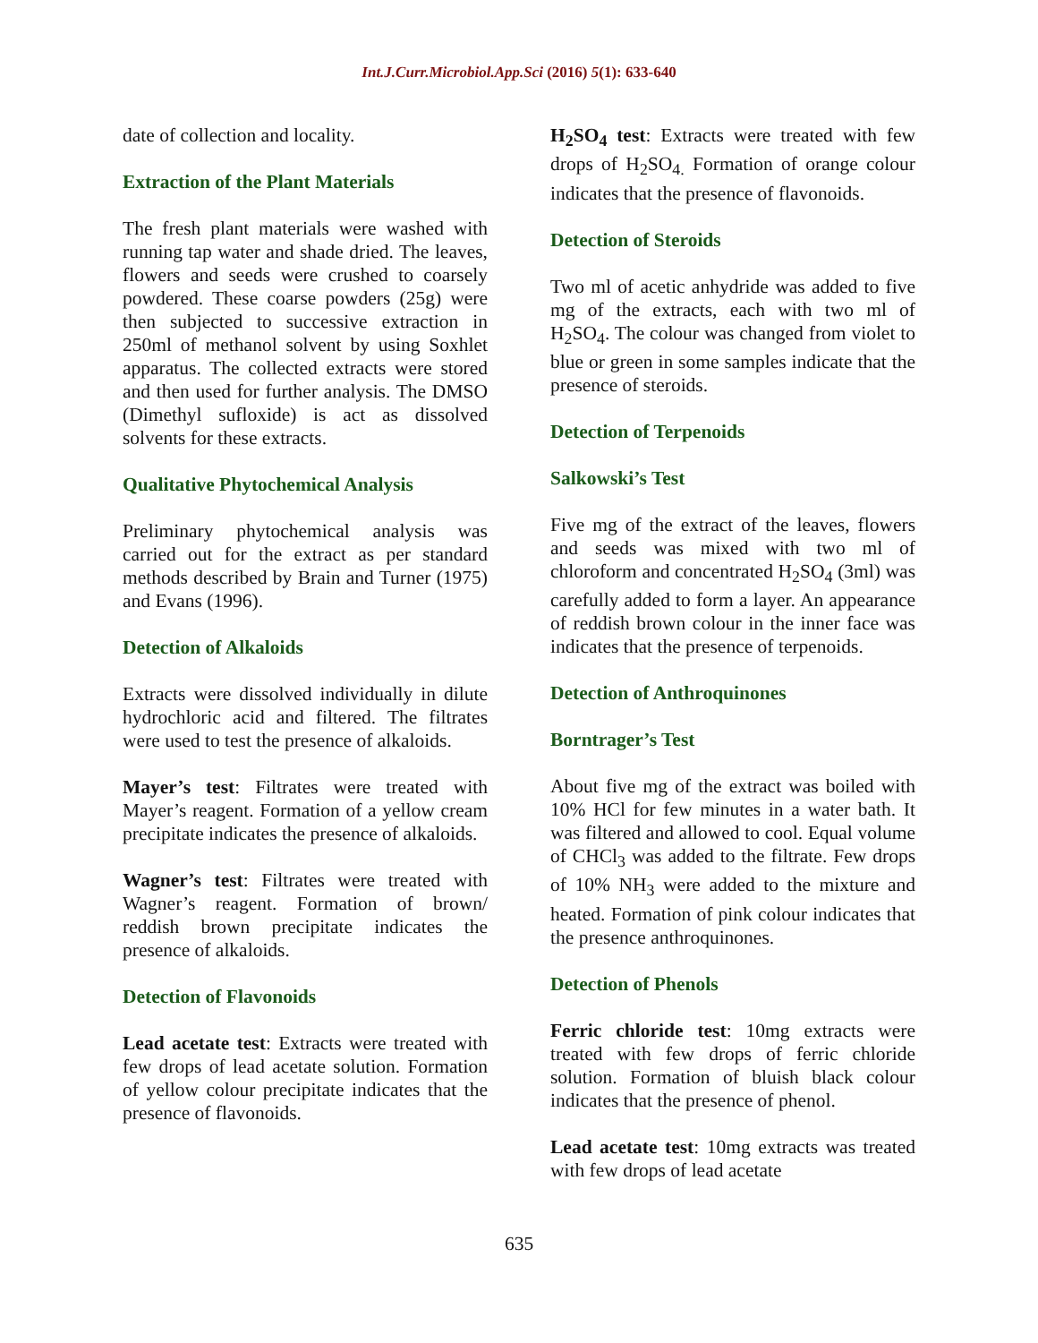Int.J.Curr.Microbiol.App.Sci (2016) 5(1): 633-640
date of collection and locality.
Extraction of the Plant Materials
The fresh plant materials were washed with running tap water and shade dried. The leaves, flowers and seeds were crushed to coarsely powdered. These coarse powders (25g) were then subjected to successive extraction in 250ml of methanol solvent by using Soxhlet apparatus. The collected extracts were stored and then used for further analysis. The DMSO (Dimethyl sufloxide) is act as dissolved solvents for these extracts.
Qualitative Phytochemical Analysis
Preliminary phytochemical analysis was carried out for the extract as per standard methods described by Brain and Turner (1975) and Evans (1996).
Detection of Alkaloids
Extracts were dissolved individually in dilute hydrochloric acid and filtered. The filtrates were used to test the presence of alkaloids.
Mayer’s test: Filtrates were treated with Mayer’s reagent. Formation of a yellow cream precipitate indicates the presence of alkaloids.
Wagner’s test: Filtrates were treated with Wagner’s reagent. Formation of brown/ reddish brown precipitate indicates the presence of alkaloids.
Detection of Flavonoids
Lead acetate test: Extracts were treated with few drops of lead acetate solution. Formation of yellow colour precipitate indicates that the presence of flavonoids.
H<sub>2</sub>SO<sub>4</sub> test: Extracts were treated with few drops of H<sub>2</sub>SO<sub>4.</sub> Formation of orange colour indicates that the presence of flavonoids.
Detection of Steroids
Two ml of acetic anhydride was added to five mg of the extracts, each with two ml of H<sub>2</sub>SO<sub>4</sub>. The colour was changed from violet to blue or green in some samples indicate that the presence of steroids.
Detection of Terpenoids
Salkowski’s Test
Five mg of the extract of the leaves, flowers and seeds was mixed with two ml of chloroform and concentrated H<sub>2</sub>SO<sub>4</sub> (3ml) was carefully added to form a layer. An appearance of reddish brown colour in the inner face was indicates that the presence of terpenoids.
Detection of Anthroquinones
Borntrager’s Test
About five mg of the extract was boiled with 10% HCl for few minutes in a water bath. It was filtered and allowed to cool. Equal volume of CHCl<sub>3</sub> was added to the filtrate. Few drops of 10% NH<sub>3</sub> were added to the mixture and heated. Formation of pink colour indicates that the presence anthroquinones.
Detection of Phenols
Ferric chloride test: 10mg extracts were treated with few drops of ferric chloride solution. Formation of bluish black colour indicates that the presence of phenol.
Lead acetate test: 10mg extracts was treated with few drops of lead acetate
635